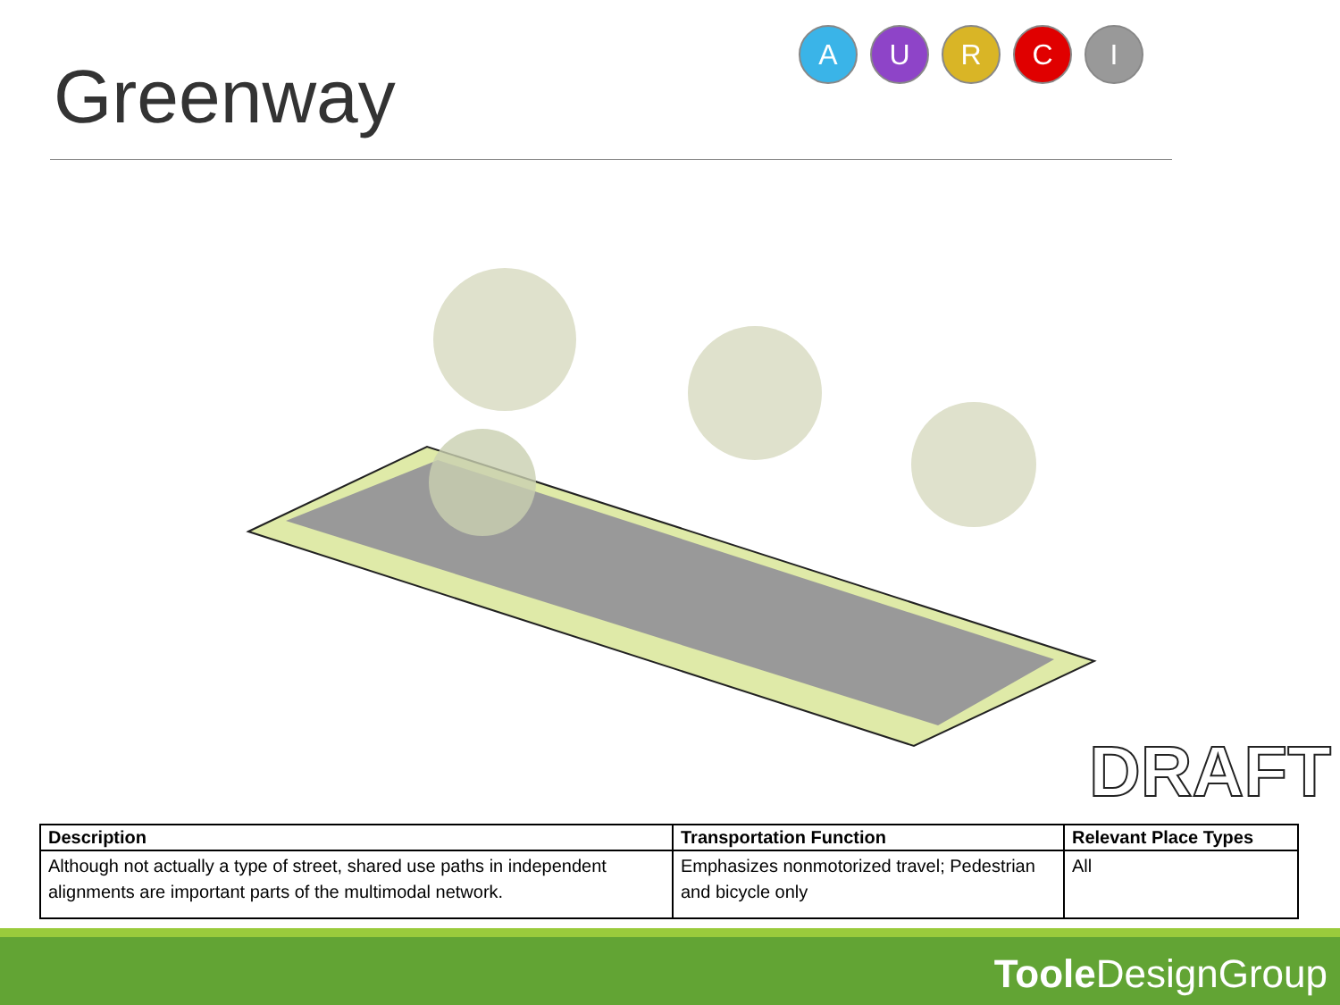Greenway
A U R C I
DRAFT
| Description | Transportation Function | Relevant Place Types |
| --- | --- | --- |
| Although not actually a type of street, shared use paths in independent alignments are important parts of the multimodal network. | Emphasizes nonmotorized travel; Pedestrian and bicycle only | All |
Toole DesignGroup